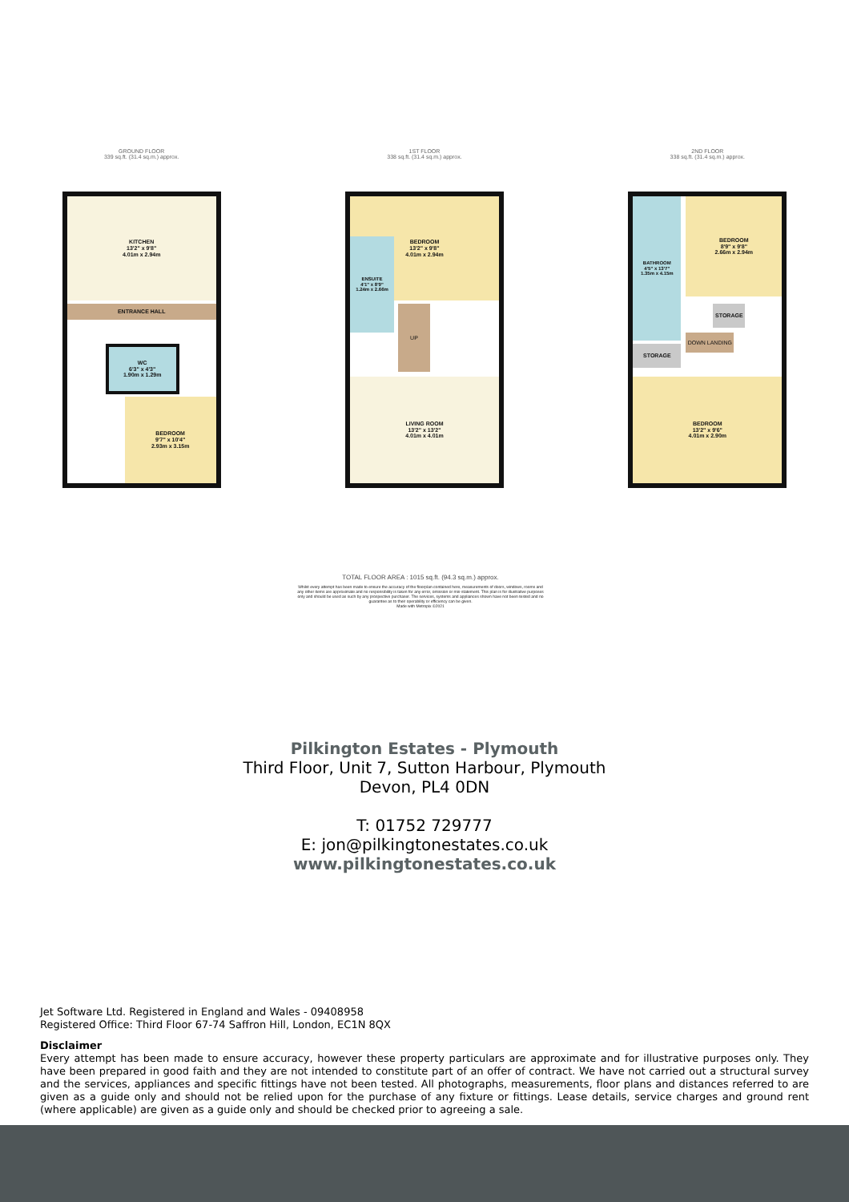GROUND FLOOR
339 sq.ft. (31.4 sq.m.) approx.
KITCHEN
13'2" x 9'8"
4.01m x 2.94m
ENTRANCE HALL
WC
6'3" x 4'3"
1.90m x 1.29m
BEDROOM
9'7" x 10'4"
2.93m x 3.15m
1ST FLOOR
338 sq.ft. (31.4 sq.m.) approx.
BEDROOM
13'2" x 9'8"
4.01m x 2.94m
ENSUITE
4'1" x 8'9"
1.24m x 2.66m
UP
LIVING ROOM
13'2" x 13'2"
4.01m x 4.01m
2ND FLOOR
338 sq.ft. (31.4 sq.m.) approx.
BATHROOM
4'5" x 13'7"
1.35m x 4.15m
BEDROOM
8'9" x 9'8"
2.66m x 2.94m
STORAGE
STORAGE
DOWN LANDING
BEDROOM
13'2" x 9'6"
4.01m x 2.90m
TOTAL FLOOR AREA : 1015 sq.ft. (94.3 sq.m.) approx.
Whilst every attempt has been made to ensure the accuracy of the floorplan contained here, measurements of doors, windows, rooms and any other items are approximate and no responsibility is taken for any error, omission or mis-statement. This plan is for illustrative purposes only and should be used as such by any prospective purchaser. The services, systems and appliances shown have not been tested and no guarantee as to their operability or efficiency can be given.
Made with Metropix ©2021
Pilkington Estates - Plymouth
Third Floor, Unit 7, Sutton Harbour, Plymouth
Devon, PL4 0DN
T: 01752 729777
E: jon@pilkingtonestates.co.uk
www.pilkingtonestates.co.uk
Jet Software Ltd. Registered in England and Wales - 09408958
Registered Office: Third Floor 67-74 Saffron Hill, London, EC1N 8QX
Disclaimer
Every attempt has been made to ensure accuracy, however these property particulars are approximate and for illustrative purposes only. They have been prepared in good faith and they are not intended to constitute part of an offer of contract. We have not carried out a structural survey and the services, appliances and specific fittings have not been tested. All photographs, measurements, floor plans and distances referred to are given as a guide only and should not be relied upon for the purchase of any fixture or fittings. Lease details, service charges and ground rent (where applicable) are given as a guide only and should be checked prior to agreeing a sale.